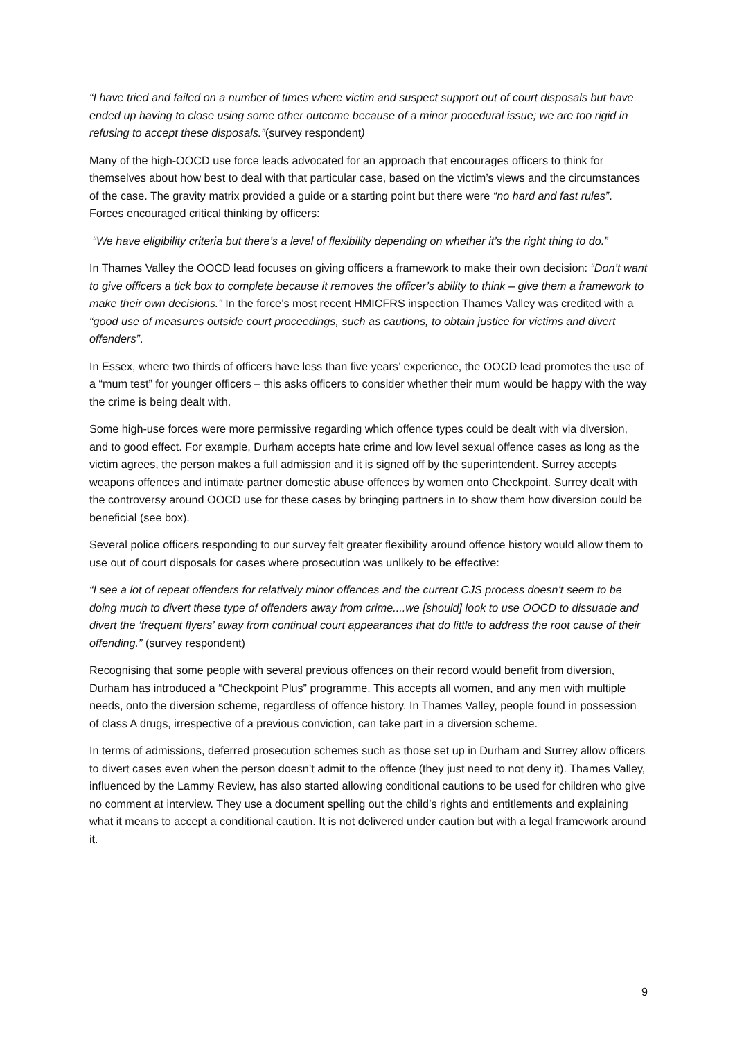“I have tried and failed on a number of times where victim and suspect support out of court disposals but have ended up having to close using some other outcome because of a minor procedural issue; we are too rigid in refusing to accept these disposals.”(survey respondent)
Many of the high-OOCD use force leads advocated for an approach that encourages officers to think for themselves about how best to deal with that particular case, based on the victim’s views and the circumstances of the case. The gravity matrix provided a guide or a starting point but there were “no hard and fast rules”. Forces encouraged critical thinking by officers:
“We have eligibility criteria but there’s a level of flexibility depending on whether it’s the right thing to do.”
In Thames Valley the OOCD lead focuses on giving officers a framework to make their own decision: “Don’t want to give officers a tick box to complete because it removes the officer’s ability to think – give them a framework to make their own decisions.” In the force’s most recent HMICFRS inspection Thames Valley was credited with a “good use of measures outside court proceedings, such as cautions, to obtain justice for victims and divert offenders”.
In Essex, where two thirds of officers have less than five years’ experience, the OOCD lead promotes the use of a “mum test” for younger officers – this asks officers to consider whether their mum would be happy with the way the crime is being dealt with.
Some high-use forces were more permissive regarding which offence types could be dealt with via diversion, and to good effect. For example, Durham accepts hate crime and low level sexual offence cases as long as the victim agrees, the person makes a full admission and it is signed off by the superintendent. Surrey accepts weapons offences and intimate partner domestic abuse offences by women onto Checkpoint. Surrey dealt with the controversy around OOCD use for these cases by bringing partners in to show them how diversion could be beneficial (see box).
Several police officers responding to our survey felt greater flexibility around offence history would allow them to use out of court disposals for cases where prosecution was unlikely to be effective:
“I see a lot of repeat offenders for relatively minor offences and the current CJS process doesn't seem to be doing much to divert these type of offenders away from crime....we [should] look to use OOCD to dissuade and divert the ‘frequent flyers’ away from continual court appearances that do little to address the root cause of their offending.” (survey respondent)
Recognising that some people with several previous offences on their record would benefit from diversion, Durham has introduced a “Checkpoint Plus” programme. This accepts all women, and any men with multiple needs, onto the diversion scheme, regardless of offence history. In Thames Valley, people found in possession of class A drugs, irrespective of a previous conviction, can take part in a diversion scheme.
In terms of admissions, deferred prosecution schemes such as those set up in Durham and Surrey allow officers to divert cases even when the person doesn’t admit to the offence (they just need to not deny it). Thames Valley, influenced by the Lammy Review, has also started allowing conditional cautions to be used for children who give no comment at interview. They use a document spelling out the child’s rights and entitlements and explaining what it means to accept a conditional caution. It is not delivered under caution but with a legal framework around it.
9